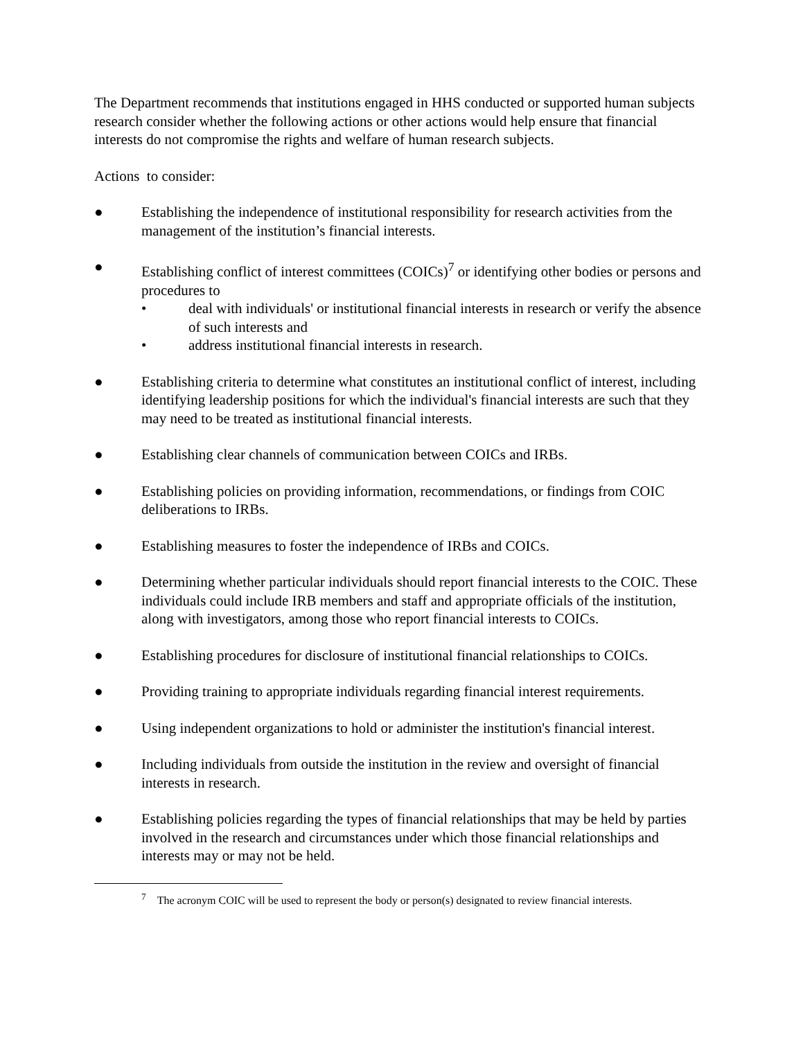The Department recommends that institutions engaged in HHS conducted or supported human subjects research consider whether the following actions or other actions would help ensure that financial interests do not compromise the rights and welfare of human research subjects.
Actions to consider:
● Establishing the independence of institutional responsibility for research activities from the management of the institution’s financial interests.
● Establishing conflict of interest committees (COICs)<sup>7</sup> or identifying other bodies or persons and procedures to
• deal with individuals' or institutional financial interests in research or verify the absence of such interests and
• address institutional financial interests in research.
● Establishing criteria to determine what constitutes an institutional conflict of interest, including identifying leadership positions for which the individual's financial interests are such that they may need to be treated as institutional financial interests.
● Establishing clear channels of communication between COICs and IRBs.
● Establishing policies on providing information, recommendations, or findings from COIC deliberations to IRBs.
● Establishing measures to foster the independence of IRBs and COICs.
● Determining whether particular individuals should report financial interests to the COIC. These individuals could include IRB members and staff and appropriate officials of the institution, along with investigators, among those who report financial interests to COICs.
● Establishing procedures for disclosure of institutional financial relationships to COICs.
● Providing training to appropriate individuals regarding financial interest requirements.
● Using independent organizations to hold or administer the institution's financial interest.
● Including individuals from outside the institution in the review and oversight of financial interests in research.
● Establishing policies regarding the types of financial relationships that may be held by parties involved in the research and circumstances under which those financial relationships and interests may or may not be held.
<sup>7</sup> The acronym COIC will be used to represent the body or person(s) designated to review financial interests.